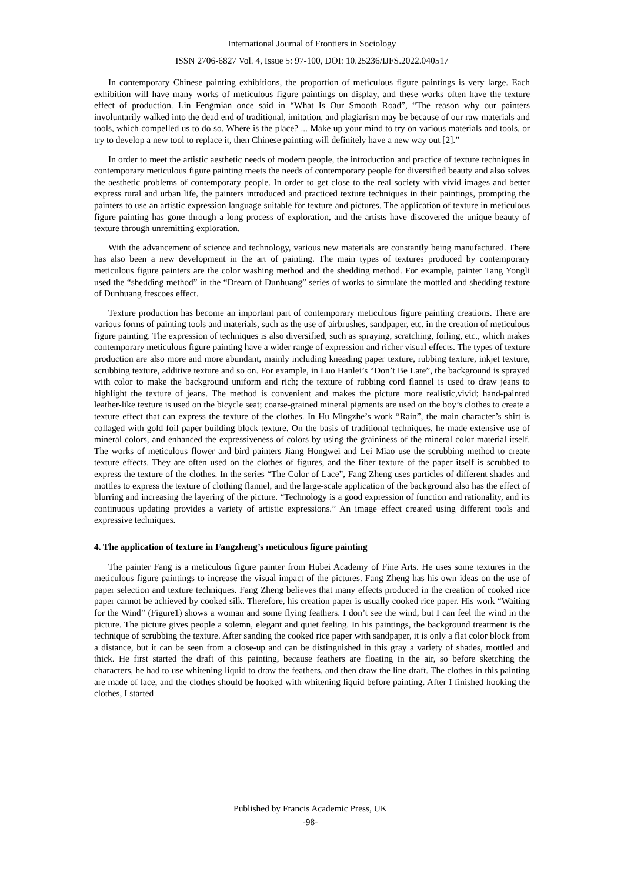International Journal of Frontiers in Sociology
ISSN 2706-6827 Vol. 4, Issue 5: 97-100, DOI: 10.25236/IJFS.2022.040517
In contemporary Chinese painting exhibitions, the proportion of meticulous figure paintings is very large. Each exhibition will have many works of meticulous figure paintings on display, and these works often have the texture effect of production. Lin Fengmian once said in “What Is Our Smooth Road”, “The reason why our painters involuntarily walked into the dead end of traditional, imitation, and plagiarism may be because of our raw materials and tools, which compelled us to do so. Where is the place? ... Make up your mind to try on various materials and tools, or try to develop a new tool to replace it, then Chinese painting will definitely have a new way out [2].”
In order to meet the artistic aesthetic needs of modern people, the introduction and practice of texture techniques in contemporary meticulous figure painting meets the needs of contemporary people for diversified beauty and also solves the aesthetic problems of contemporary people. In order to get close to the real society with vivid images and better express rural and urban life, the painters introduced and practiced texture techniques in their paintings, prompting the painters to use an artistic expression language suitable for texture and pictures. The application of texture in meticulous figure painting has gone through a long process of exploration, and the artists have discovered the unique beauty of texture through unremitting exploration.
With the advancement of science and technology, various new materials are constantly being manufactured. There has also been a new development in the art of painting. The main types of textures produced by contemporary meticulous figure painters are the color washing method and the shedding method. For example, painter Tang Yongli used the “shedding method” in the “Dream of Dunhuang” series of works to simulate the mottled and shedding texture of Dunhuang frescoes effect.
Texture production has become an important part of contemporary meticulous figure painting creations. There are various forms of painting tools and materials, such as the use of airbrushes, sandpaper, etc. in the creation of meticulous figure painting. The expression of techniques is also diversified, such as spraying, scratching, foiling, etc., which makes contemporary meticulous figure painting have a wider range of expression and richer visual effects. The types of texture production are also more and more abundant, mainly including kneading paper texture, rubbing texture, inkjet texture, scrubbing texture, additive texture and so on. For example, in Luo Hanlei’s “Don’t Be Late”, the background is sprayed with color to make the background uniform and rich; the texture of rubbing cord flannel is used to draw jeans to highlight the texture of jeans. The method is convenient and makes the picture more realistic,vivid; hand-painted leather-like texture is used on the bicycle seat; coarse-grained mineral pigments are used on the boy’s clothes to create a texture effect that can express the texture of the clothes. In Hu Mingzhe’s work “Rain”, the main character’s shirt is collaged with gold foil paper building block texture. On the basis of traditional techniques, he made extensive use of mineral colors, and enhanced the expressiveness of colors by using the graininess of the mineral color material itself. The works of meticulous flower and bird painters Jiang Hongwei and Lei Miao use the scrubbing method to create texture effects. They are often used on the clothes of figures, and the fiber texture of the paper itself is scrubbed to express the texture of the clothes. In the series “The Color of Lace”, Fang Zheng uses particles of different shades and mottles to express the texture of clothing flannel, and the large-scale application of the background also has the effect of blurring and increasing the layering of the picture. “Technology is a good expression of function and rationality, and its continuous updating provides a variety of artistic expressions.” An image effect created using different tools and expressive techniques.
4. The application of texture in Fangzheng’s meticulous figure painting
The painter Fang is a meticulous figure painter from Hubei Academy of Fine Arts. He uses some textures in the meticulous figure paintings to increase the visual impact of the pictures. Fang Zheng has his own ideas on the use of paper selection and texture techniques. Fang Zheng believes that many effects produced in the creation of cooked rice paper cannot be achieved by cooked silk. Therefore, his creation paper is usually cooked rice paper. His work “Waiting for the Wind” (Figure1) shows a woman and some flying feathers. I don’t see the wind, but I can feel the wind in the picture. The picture gives people a solemn, elegant and quiet feeling. In his paintings, the background treatment is the technique of scrubbing the texture. After sanding the cooked rice paper with sandpaper, it is only a flat color block from a distance, but it can be seen from a close-up and can be distinguished in this gray a variety of shades, mottled and thick. He first started the draft of this painting, because feathers are floating in the air, so before sketching the characters, he had to use whitening liquid to draw the feathers, and then draw the line draft. The clothes in this painting are made of lace, and the clothes should be hooked with whitening liquid before painting. After I finished hooking the clothes, I started
Published by Francis Academic Press, UK
-98-